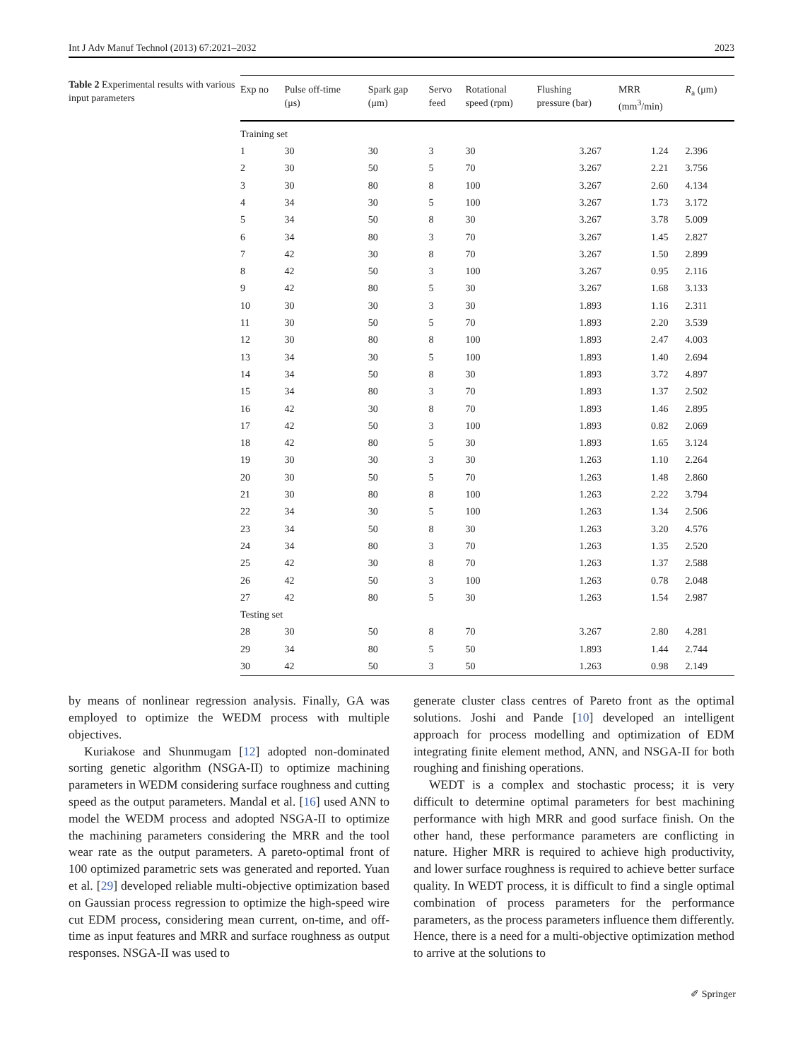Int J Adv Manuf Technol (2013) 67:2021–2032 2023
Table 2 Experimental results with various input parameters
| Exp no | Pulse off-time (μs) | Spark gap (μm) | Servo feed | Rotational speed (rpm) | Flushing pressure (bar) | MRR (mm<sup>3</sup>/min) | R<sub>a</sub> (μm) |
| --- | --- | --- | --- | --- | --- | --- | --- |
| Training set | | | | | | | |
| 1 | 30 | 30 | 3 | 30 | 3.267 | 1.24 | 2.396 |
| 2 | 30 | 50 | 5 | 70 | 3.267 | 2.21 | 3.756 |
| 3 | 30 | 80 | 8 | 100 | 3.267 | 2.60 | 4.134 |
| 4 | 34 | 30 | 5 | 100 | 3.267 | 1.73 | 3.172 |
| 5 | 34 | 50 | 8 | 30 | 3.267 | 3.78 | 5.009 |
| 6 | 34 | 80 | 3 | 70 | 3.267 | 1.45 | 2.827 |
| 7 | 42 | 30 | 8 | 70 | 3.267 | 1.50 | 2.899 |
| 8 | 42 | 50 | 3 | 100 | 3.267 | 0.95 | 2.116 |
| 9 | 42 | 80 | 5 | 30 | 3.267 | 1.68 | 3.133 |
| 10 | 30 | 30 | 3 | 30 | 1.893 | 1.16 | 2.311 |
| 11 | 30 | 50 | 5 | 70 | 1.893 | 2.20 | 3.539 |
| 12 | 30 | 80 | 8 | 100 | 1.893 | 2.47 | 4.003 |
| 13 | 34 | 30 | 5 | 100 | 1.893 | 1.40 | 2.694 |
| 14 | 34 | 50 | 8 | 30 | 1.893 | 3.72 | 4.897 |
| 15 | 34 | 80 | 3 | 70 | 1.893 | 1.37 | 2.502 |
| 16 | 42 | 30 | 8 | 70 | 1.893 | 1.46 | 2.895 |
| 17 | 42 | 50 | 3 | 100 | 1.893 | 0.82 | 2.069 |
| 18 | 42 | 80 | 5 | 30 | 1.893 | 1.65 | 3.124 |
| 19 | 30 | 30 | 3 | 30 | 1.263 | 1.10 | 2.264 |
| 20 | 30 | 50 | 5 | 70 | 1.263 | 1.48 | 2.860 |
| 21 | 30 | 80 | 8 | 100 | 1.263 | 2.22 | 3.794 |
| 22 | 34 | 30 | 5 | 100 | 1.263 | 1.34 | 2.506 |
| 23 | 34 | 50 | 8 | 30 | 1.263 | 3.20 | 4.576 |
| 24 | 34 | 80 | 3 | 70 | 1.263 | 1.35 | 2.520 |
| 25 | 42 | 30 | 8 | 70 | 1.263 | 1.37 | 2.588 |
| 26 | 42 | 50 | 3 | 100 | 1.263 | 0.78 | 2.048 |
| 27 | 42 | 80 | 5 | 30 | 1.263 | 1.54 | 2.987 |
| Testing set | | | | | | | |
| 28 | 30 | 50 | 8 | 70 | 3.267 | 2.80 | 4.281 |
| 29 | 34 | 80 | 5 | 50 | 1.893 | 1.44 | 2.744 |
| 30 | 42 | 50 | 3 | 50 | 1.263 | 0.98 | 2.149 |
by means of nonlinear regression analysis. Finally, GA was employed to optimize the WEDM process with multiple objectives.
Kuriakose and Shunmugam [12] adopted non-dominated sorting genetic algorithm (NSGA-II) to optimize machining parameters in WEDM considering surface roughness and cutting speed as the output parameters. Mandal et al. [16] used ANN to model the WEDM process and adopted NSGA-II to optimize the machining parameters considering the MRR and the tool wear rate as the output parameters. A pareto-optimal front of 100 optimized parametric sets was generated and reported. Yuan et al. [29] developed reliable multi-objective optimization based on Gaussian process regression to optimize the high-speed wire cut EDM process, considering mean current, on-time, and off-time as input features and MRR and surface roughness as output responses. NSGA-II was used to
generate cluster class centres of Pareto front as the optimal solutions. Joshi and Pande [10] developed an intelligent approach for process modelling and optimization of EDM integrating finite element method, ANN, and NSGA-II for both roughing and finishing operations.
WEDT is a complex and stochastic process; it is very difficult to determine optimal parameters for best machining performance with high MRR and good surface finish. On the other hand, these performance parameters are conflicting in nature. Higher MRR is required to achieve high productivity, and lower surface roughness is required to achieve better surface quality. In WEDT process, it is difficult to find a single optimal combination of process parameters for the performance parameters, as the process parameters influence them differently. Hence, there is a need for a multi-objective optimization method to arrive at the solutions to
✐ Springer